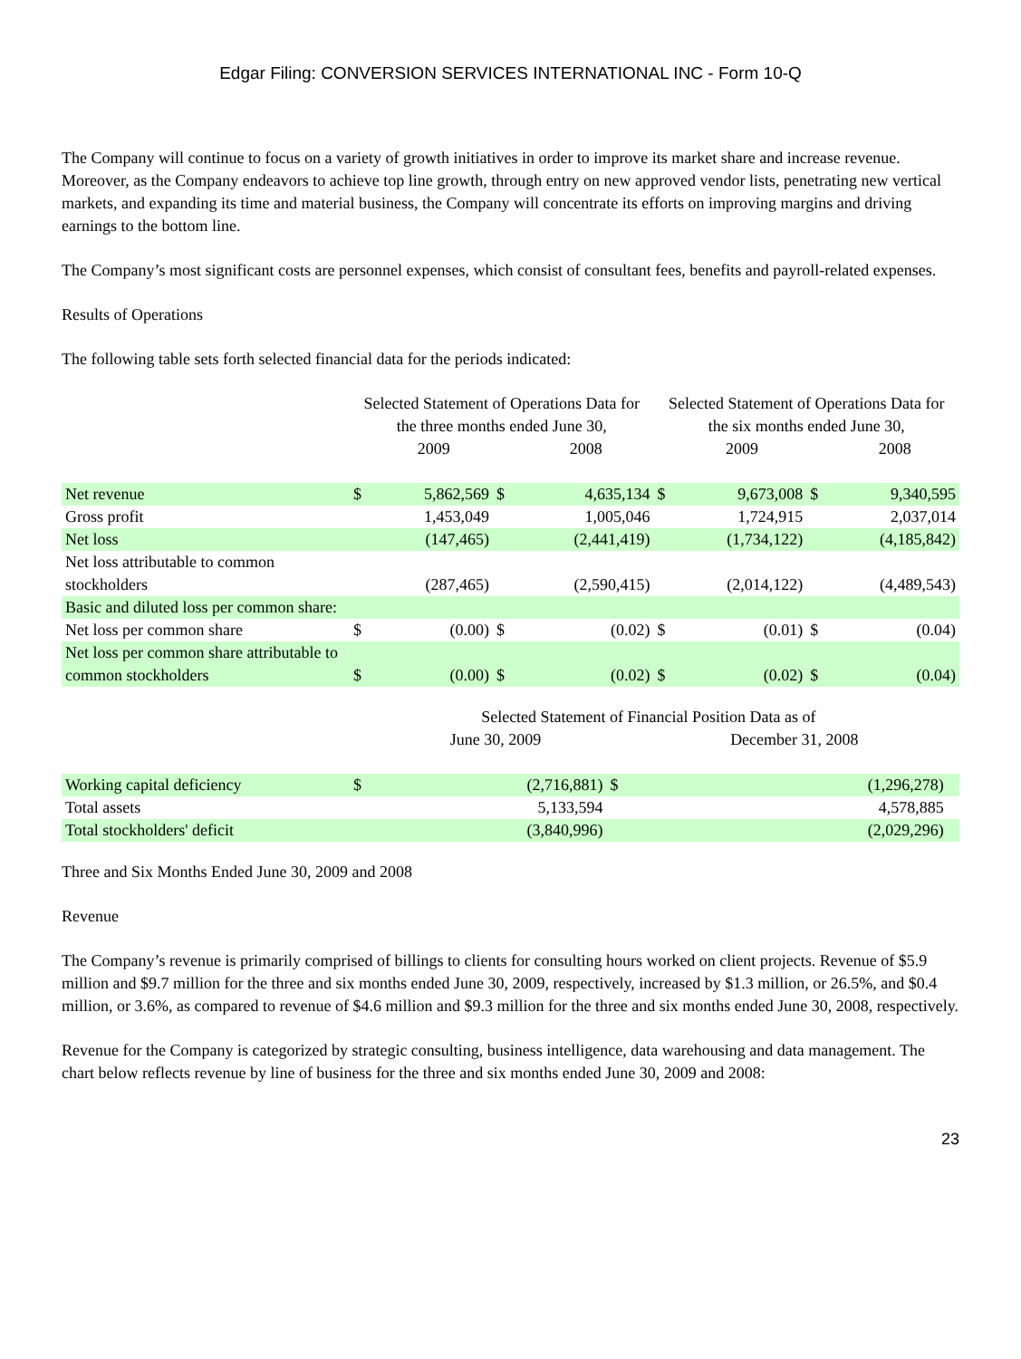Edgar Filing: CONVERSION SERVICES INTERNATIONAL INC - Form 10-Q
The Company will continue to focus on a variety of growth initiatives in order to improve its market share and increase revenue. Moreover, as the Company endeavors to achieve top line growth, through entry on new approved vendor lists, penetrating new vertical markets, and expanding its time and material business, the Company will concentrate its efforts on improving margins and driving earnings to the bottom line.
The Company’s most significant costs are personnel expenses, which consist of consultant fees, benefits and payroll-related expenses.
Results of Operations
The following table sets forth selected financial data for the periods indicated:
| | Selected Statement of Operations Data for the three months ended June 30, | | | | Selected Statement of Operations Data for the six months ended June 30, | | | |
| --- | --- | --- | --- | --- | --- | --- | --- | --- |
| | | 2009 | | 2008 | | 2009 | | 2008 |
| Net revenue | $ | 5,862,569 | $ | 4,635,134 | $ | 9,673,008 | $ | 9,340,595 |
| Gross profit | | 1,453,049 | | 1,005,046 | | 1,724,915 | | 2,037,014 |
| Net loss | | (147,465) | | (2,441,419) | | (1,734,122) | | (4,185,842) |
| Net loss attributable to common stockholders | | (287,465) | | (2,590,415) | | (2,014,122) | | (4,489,543) |
| Basic and diluted loss per common share: | | | | | | | | |
| Net loss per common share | $ | (0.00) | $ | (0.02) | $ | (0.01) | $ | (0.04) |
| Net loss per common share attributable to common stockholders | $ | (0.00) | $ | (0.02) | $ | (0.02) | $ | (0.04) |
| | Selected Statement of Financial Position Data as of | | | | |
| --- | --- | --- | --- | --- | --- |
| | | June 30, 2009 | | December 31, 2008 | |
| Working capital deficiency | $ | (2,716,881) | $ | (1,296,278) | |
| Total assets | | 5,133,594 | | 4,578,885 | |
| Total stockholders' deficit | | (3,840,996) | | (2,029,296) | |
Three and Six Months Ended June 30, 2009 and 2008
Revenue
The Company’s revenue is primarily comprised of billings to clients for consulting hours worked on client projects. Revenue of $5.9 million and $9.7 million for the three and six months ended June 30, 2009, respectively, increased by $1.3 million, or 26.5%, and $0.4 million, or 3.6%, as compared to revenue of $4.6 million and $9.3 million for the three and six months ended June 30, 2008, respectively.
Revenue for the Company is categorized by strategic consulting, business intelligence, data warehousing and data management. The chart below reflects revenue by line of business for the three and six months ended June 30, 2009 and 2008:
23